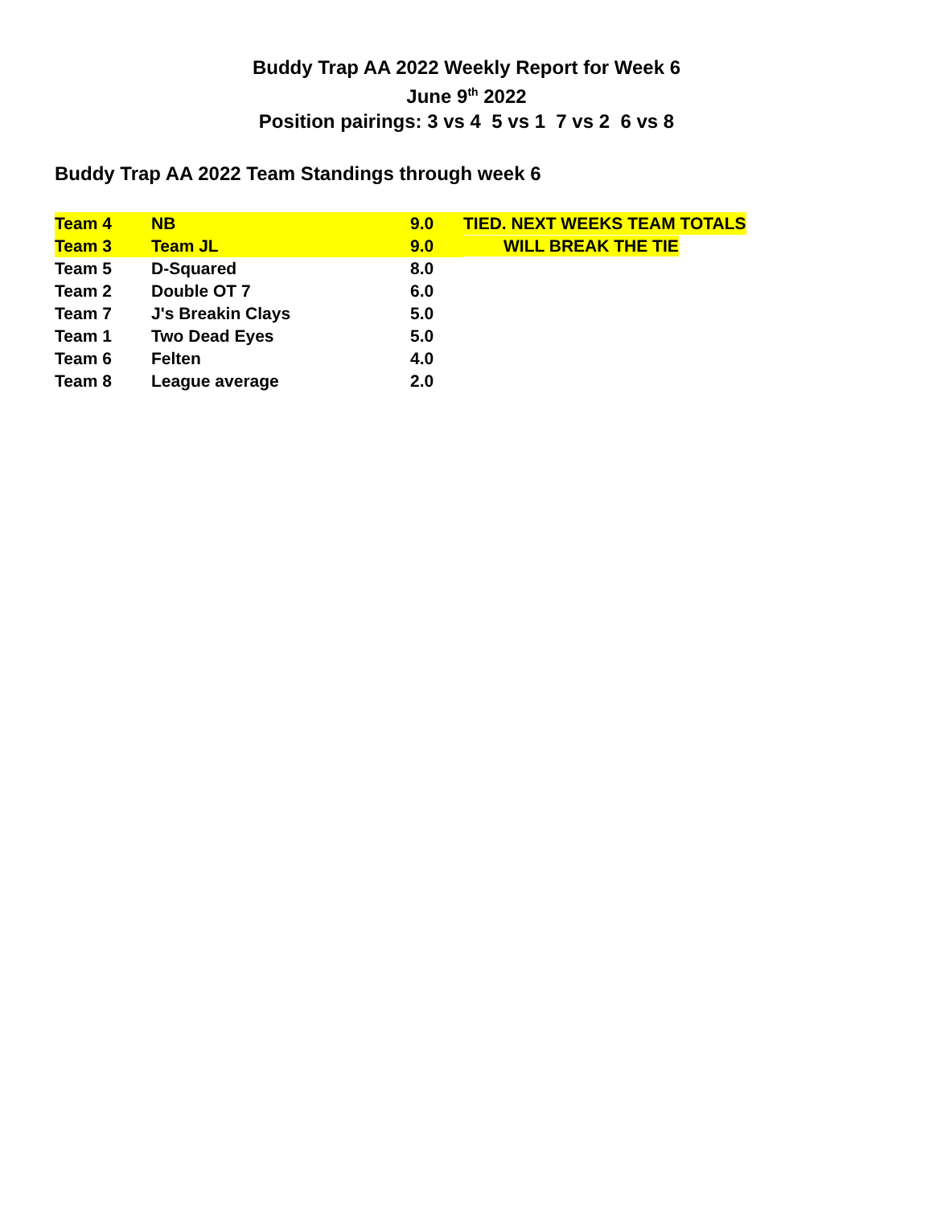Buddy Trap AA 2022 Weekly Report for Week 6
June 9<sup>th</sup> 2022
Position pairings: 3 vs 4 5 vs 1 7 vs 2 6 vs 8
Buddy Trap AA 2022 Team Standings through week 6
| Team 4 | NB | 9.0 | TIED. NEXT WEEKS TEAM TOTALS |
| Team 3 | Team JL | 9.0 | WILL BREAK THE TIE |
| Team 5 | D-Squared | 8.0 | |
| Team 2 | Double OT 7 | 6.0 | |
| Team 7 | J's Breakin Clays | 5.0 | |
| Team 1 | Two Dead Eyes | 5.0 | |
| Team 6 | Felten | 4.0 | |
| Team 8 | League average | 2.0 | |